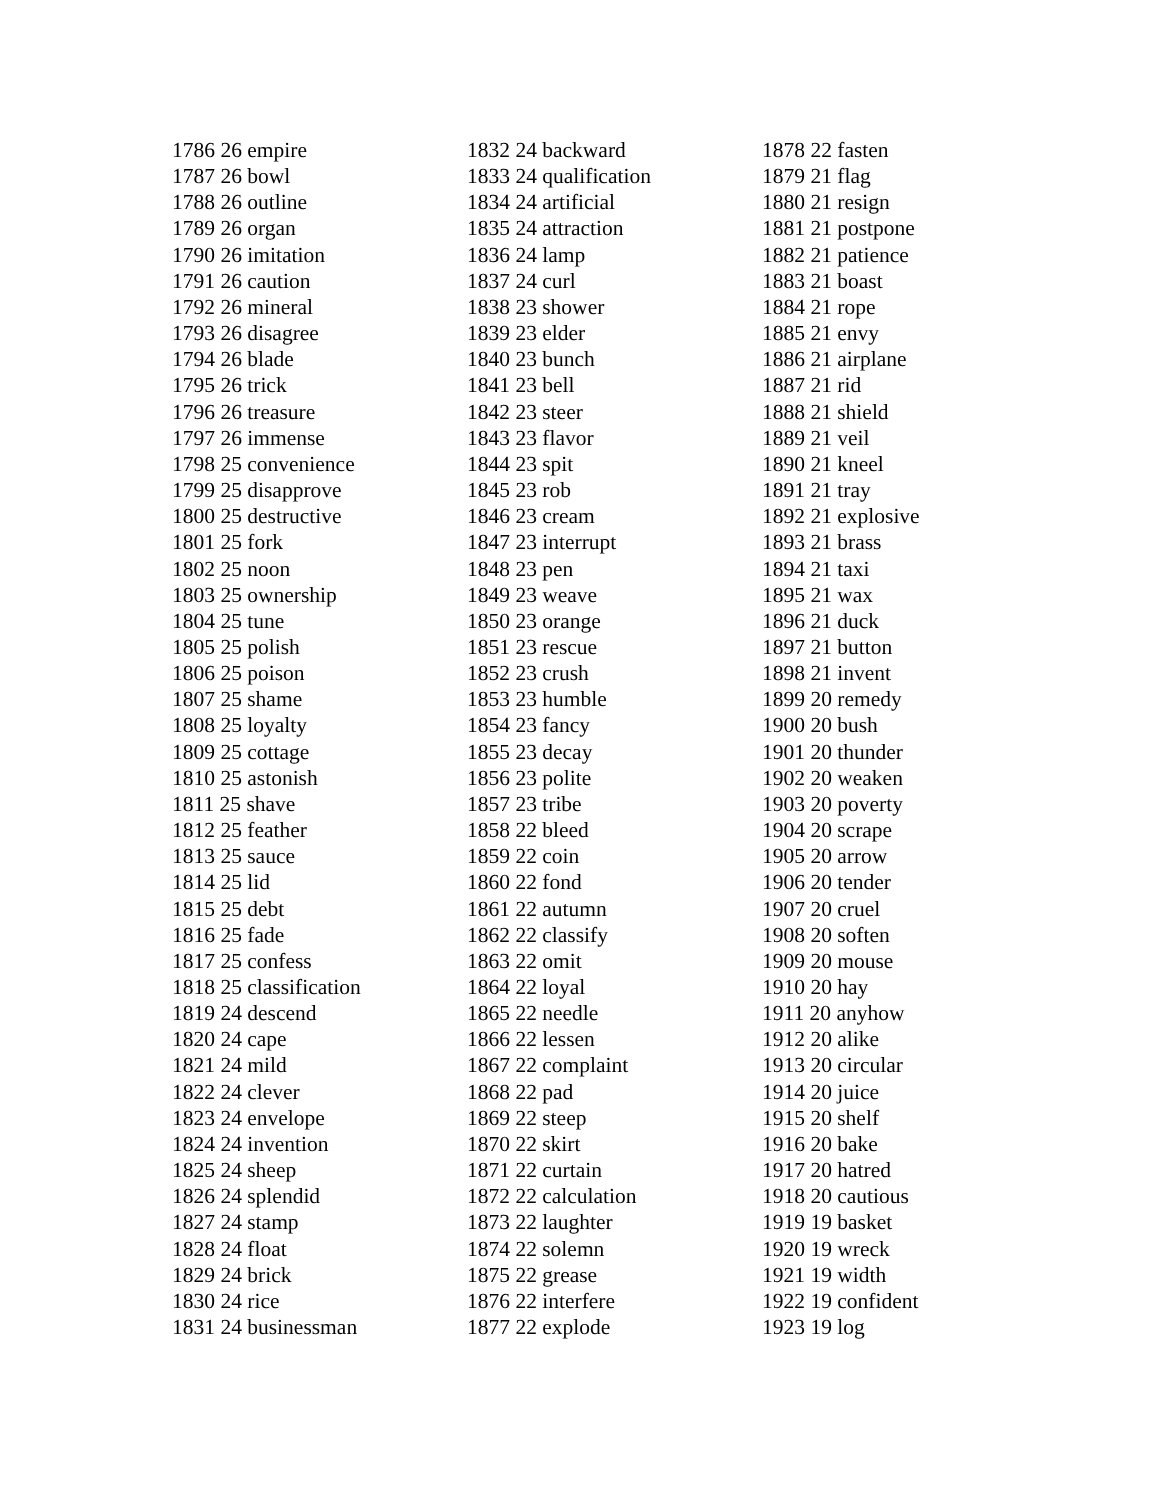1786 26 empire
1787 26 bowl
1788 26 outline
1789 26 organ
1790 26 imitation
1791 26 caution
1792 26 mineral
1793 26 disagree
1794 26 blade
1795 26 trick
1796 26 treasure
1797 26 immense
1798 25 convenience
1799 25 disapprove
1800 25 destructive
1801 25 fork
1802 25 noon
1803 25 ownership
1804 25 tune
1805 25 polish
1806 25 poison
1807 25 shame
1808 25 loyalty
1809 25 cottage
1810 25 astonish
1811 25 shave
1812 25 feather
1813 25 sauce
1814 25 lid
1815 25 debt
1816 25 fade
1817 25 confess
1818 25 classification
1819 24 descend
1820 24 cape
1821 24 mild
1822 24 clever
1823 24 envelope
1824 24 invention
1825 24 sheep
1826 24 splendid
1827 24 stamp
1828 24 float
1829 24 brick
1830 24 rice
1831 24 businessman
1832 24 backward
1833 24 qualification
1834 24 artificial
1835 24 attraction
1836 24 lamp
1837 24 curl
1838 23 shower
1839 23 elder
1840 23 bunch
1841 23 bell
1842 23 steer
1843 23 flavor
1844 23 spit
1845 23 rob
1846 23 cream
1847 23 interrupt
1848 23 pen
1849 23 weave
1850 23 orange
1851 23 rescue
1852 23 crush
1853 23 humble
1854 23 fancy
1855 23 decay
1856 23 polite
1857 23 tribe
1858 22 bleed
1859 22 coin
1860 22 fond
1861 22 autumn
1862 22 classify
1863 22 omit
1864 22 loyal
1865 22 needle
1866 22 lessen
1867 22 complaint
1868 22 pad
1869 22 steep
1870 22 skirt
1871 22 curtain
1872 22 calculation
1873 22 laughter
1874 22 solemn
1875 22 grease
1876 22 interfere
1877 22 explode
1878 22 fasten
1879 21 flag
1880 21 resign
1881 21 postpone
1882 21 patience
1883 21 boast
1884 21 rope
1885 21 envy
1886 21 airplane
1887 21 rid
1888 21 shield
1889 21 veil
1890 21 kneel
1891 21 tray
1892 21 explosive
1893 21 brass
1894 21 taxi
1895 21 wax
1896 21 duck
1897 21 button
1898 21 invent
1899 20 remedy
1900 20 bush
1901 20 thunder
1902 20 weaken
1903 20 poverty
1904 20 scrape
1905 20 arrow
1906 20 tender
1907 20 cruel
1908 20 soften
1909 20 mouse
1910 20 hay
1911 20 anyhow
1912 20 alike
1913 20 circular
1914 20 juice
1915 20 shelf
1916 20 bake
1917 20 hatred
1918 20 cautious
1919 19 basket
1920 19 wreck
1921 19 width
1922 19 confident
1923 19 log